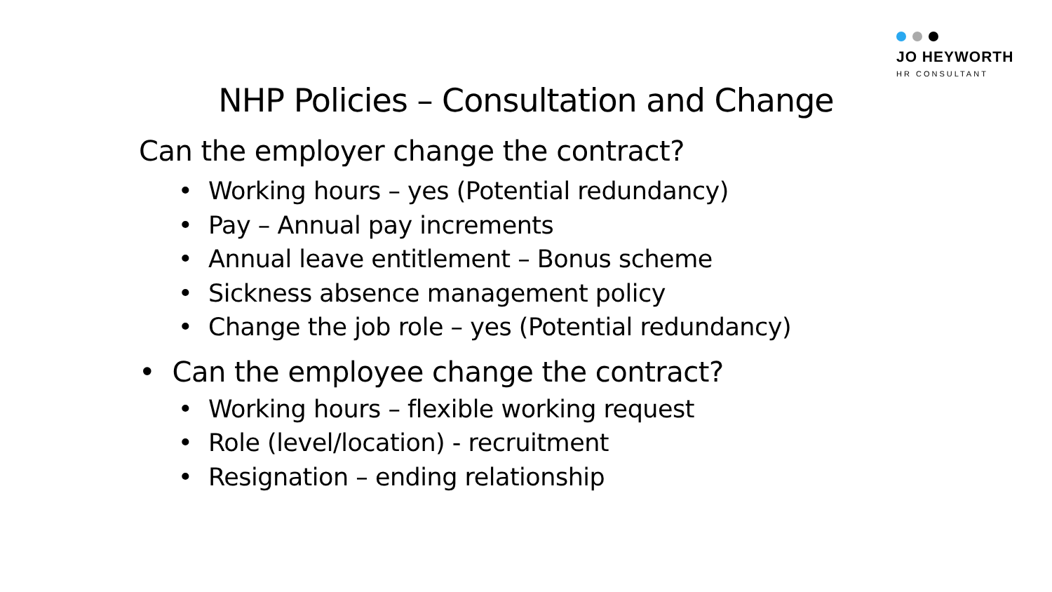JO HEYWORTH
HR CONSULTANT
NHP Policies – Consultation and Change
Can the employer change the contract?
• Working hours – yes (Potential redundancy)
• Pay – Annual pay increments
• Annual leave entitlement – Bonus scheme
• Sickness absence management policy
• Change the job role – yes (Potential redundancy)
• Can the employee change the contract?
• Working hours – flexible working request
• Role (level/location) - recruitment
• Resignation – ending relationship